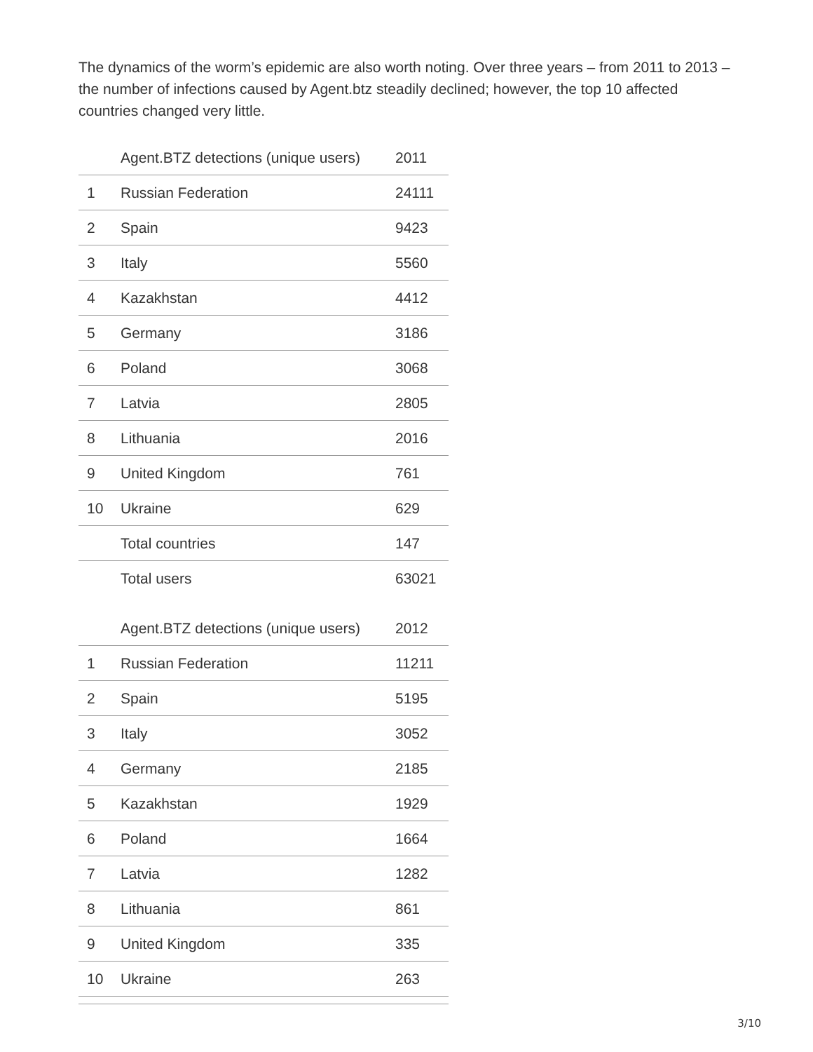The dynamics of the worm’s epidemic are also worth noting. Over three years – from 2011 to 2013 – the number of infections caused by Agent.btz steadily declined; however, the top 10 affected countries changed very little.
| | Agent.BTZ detections (unique users) | 2011 |
| --- | --- | --- |
| 1 | Russian Federation | 24111 |
| 2 | Spain | 9423 |
| 3 | Italy | 5560 |
| 4 | Kazakhstan | 4412 |
| 5 | Germany | 3186 |
| 6 | Poland | 3068 |
| 7 | Latvia | 2805 |
| 8 | Lithuania | 2016 |
| 9 | United Kingdom | 761 |
| 10 | Ukraine | 629 |
| | Total countries | 147 |
| | Total users | 63021 |
| | Agent.BTZ detections (unique users) | 2012 |
| --- | --- | --- |
| 1 | Russian Federation | 11211 |
| 2 | Spain | 5195 |
| 3 | Italy | 3052 |
| 4 | Germany | 2185 |
| 5 | Kazakhstan | 1929 |
| 6 | Poland | 1664 |
| 7 | Latvia | 1282 |
| 8 | Lithuania | 861 |
| 9 | United Kingdom | 335 |
| 10 | Ukraine | 263 |
3/10